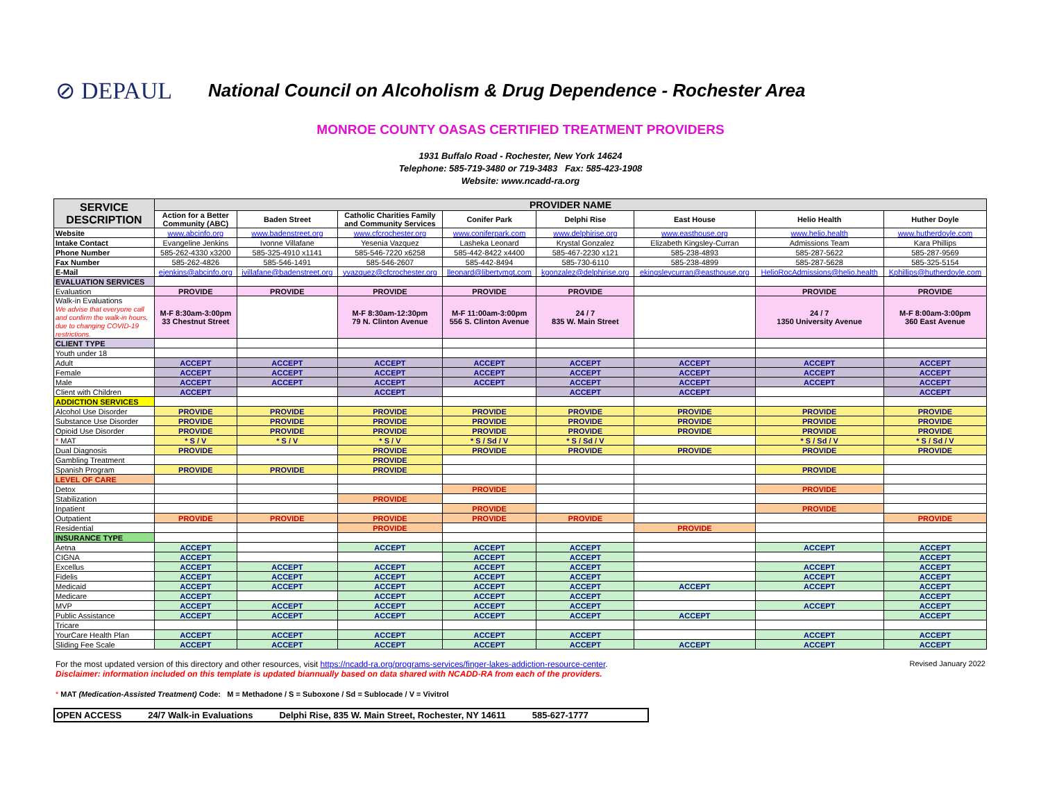⊘ DEPAUL
National Council on Alcoholism & Drug Dependence - Rochester Area
MONROE COUNTY OASAS CERTIFIED TREATMENT PROVIDERS
1931 Buffalo Road - Rochester, New York 14624
Telephone: 585-719-3480 or 719-3483 Fax: 585-423-1908
Website: www.ncadd-ra.org
| SERVICE DESCRIPTION | PROVIDER NAME | | | | | | | |
| --- | --- | --- | --- | --- | --- | --- | --- | --- |
| | Action for a Better Community (ABC) | Baden Street | Catholic Charities Family and Community Services | Conifer Park | Delphi Rise | East House | Helio Health | Huther Doyle |
| Website | www.abcinfo.org | www.badenstreet.org | www.cfcrochester.org | www.coniferpark.com | www.delphirise.org | www.easthouse.org | www.helio.health | www.hutherdoyle.com |
| Intake Contact | Evangeline Jenkins | Ivonne Villafane | Yesenia Vazquez | Lasheka Leonard | Krystal Gonzalez | Elizabeth Kingsley-Curran | Admissions Team | Kara Phillips |
| Phone Number | 585-262-4330 x3200 | 585-325-4910 x1141 | 585-546-7220 x6258 | 585-442-8422 x4400 | 585-467-2230 x121 | 585-238-4893 | 585-287-5622 | 585-287-9569 |
| Fax Number | 585-262-4826 | 585-546-1491 | 585-546-2607 | 585-442-8494 | 585-730-6110 | 585-238-4899 | 585-287-5628 | 585-325-5154 |
| E-Mail | ejenkins@abcinfo.org | ivillafane@badenstreet.org | yvazquez@cfcrochester.org | lleonard@libertymgt.com | kgonzalez@delphirise.org | ekingsleycurran@easthouse.org | HelioRocAdmissions@helio.health | Kphillips@hutherdoyle.com |
| EVALUATION SERVICES | | | | | | | | |
| Evaluation | PROVIDE | PROVIDE | PROVIDE | PROVIDE | PROVIDE | | PROVIDE | PROVIDE |
| Walk-in Evaluations We advise that everyone call and confirm the walk-in hours, due to changing COVID-19 restrictions. | M-F 8:30am-3:00pm 33 Chestnut Street | | M-F 8:30am-12:30pm 79 N. Clinton Avenue | M-F 11:00am-3:00pm 556 S. Clinton Avenue | 24 / 7 835 W. Main Street | | 24 / 7 1350 University Avenue | M-F 8:00am-3:00pm 360 East Avenue |
| CLIENT TYPE | | | | | | | | |
| Youth under 18 | | | | | | | | |
| Adult | ACCEPT | ACCEPT | ACCEPT | ACCEPT | ACCEPT | ACCEPT | ACCEPT | ACCEPT |
| Female | ACCEPT | ACCEPT | ACCEPT | ACCEPT | ACCEPT | ACCEPT | ACCEPT | ACCEPT |
| Male | ACCEPT | ACCEPT | ACCEPT | ACCEPT | ACCEPT | ACCEPT | ACCEPT | ACCEPT |
| Client with Children | ACCEPT | | ACCEPT | | ACCEPT | ACCEPT | | ACCEPT |
| ADDICTION SERVICES | | | | | | | | |
| Alcohol Use Disorder | PROVIDE | PROVIDE | PROVIDE | PROVIDE | PROVIDE | PROVIDE | PROVIDE | PROVIDE |
| Substance Use Disorder | PROVIDE | PROVIDE | PROVIDE | PROVIDE | PROVIDE | PROVIDE | PROVIDE | PROVIDE |
| Opioid Use Disorder | PROVIDE | PROVIDE | PROVIDE | PROVIDE | PROVIDE | PROVIDE | PROVIDE | PROVIDE |
| * MAT | * S / V | * S / V | * S / V | * S / Sd / V | * S / Sd / V | | * S / Sd / V | * S / Sd / V |
| Dual Diagnosis | PROVIDE | | PROVIDE | PROVIDE | PROVIDE | PROVIDE | PROVIDE | PROVIDE |
| Gambling Treatment | | | PROVIDE | | | | | |
| Spanish Program | PROVIDE | PROVIDE | PROVIDE | | | | PROVIDE | |
| LEVEL OF CARE | | | | | | | | |
| Detox | | | | PROVIDE | | | PROVIDE | |
| Stabilization | | | PROVIDE | | | | | |
| Inpatient | | | | PROVIDE | | | PROVIDE | |
| Outpatient | PROVIDE | PROVIDE | PROVIDE | PROVIDE | PROVIDE | | | PROVIDE |
| Residential | | | PROVIDE | | | PROVIDE | | |
| INSURANCE TYPE | | | | | | | | |
| Aetna | ACCEPT | | ACCEPT | ACCEPT | ACCEPT | | ACCEPT | ACCEPT |
| CIGNA | ACCEPT | | | ACCEPT | ACCEPT | | | ACCEPT |
| Excellus | ACCEPT | ACCEPT | ACCEPT | ACCEPT | ACCEPT | | ACCEPT | ACCEPT |
| Fidelis | ACCEPT | ACCEPT | ACCEPT | ACCEPT | ACCEPT | | ACCEPT | ACCEPT |
| Medicaid | ACCEPT | ACCEPT | ACCEPT | ACCEPT | ACCEPT | ACCEPT | ACCEPT | ACCEPT |
| Medicare | ACCEPT | | ACCEPT | ACCEPT | ACCEPT | | | ACCEPT |
| MVP | ACCEPT | ACCEPT | ACCEPT | ACCEPT | ACCEPT | | ACCEPT | ACCEPT |
| Public Assistance | ACCEPT | ACCEPT | ACCEPT | ACCEPT | ACCEPT | ACCEPT | | ACCEPT |
| Tricare | | | | | | | | |
| YourCare Health Plan | ACCEPT | ACCEPT | ACCEPT | ACCEPT | ACCEPT | | ACCEPT | ACCEPT |
| Sliding Fee Scale | ACCEPT | ACCEPT | ACCEPT | ACCEPT | ACCEPT | ACCEPT | ACCEPT | ACCEPT |
For the most updated version of this directory and other resources, visit https://ncadd-ra.org/programs-services/finger-lakes-addiction-resource-center.
Disclaimer: information included on this template is updated biannually based on data shared with NCADD-RA from each of the providers.
Revised January 2022
* MAT (Medication-Assisted Treatment) Code: M = Methadone / S = Suboxone / Sd = Sublocade / V = Vivitrol
OPEN ACCESS 24/7 Walk-in Evaluations Delphi Rise, 835 W. Main Street, Rochester, NY 14611 585-627-1777